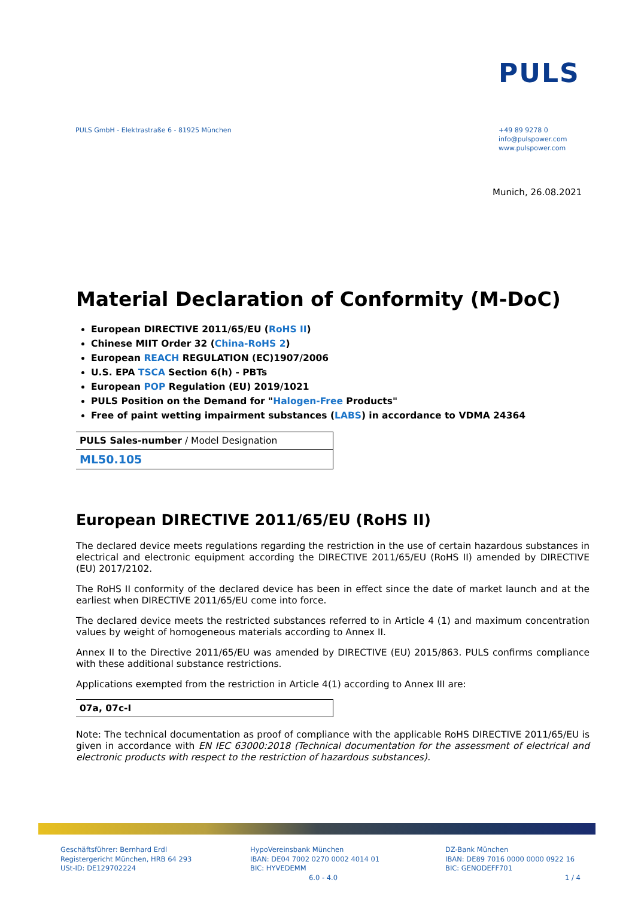PULS
PULS GmbH - Elektrastraße 6 - 81925 München
+49 89 9278 0
info@pulspower.com
www.pulspower.com
Munich, 26.08.2021
Material Declaration of Conformity (M-DoC)
European DIRECTIVE 2011/65/EU (RoHS II)
Chinese MIIT Order 32 (China-RoHS 2)
European REACH REGULATION (EC)1907/2006
U.S. EPA TSCA Section 6(h) - PBTs
European POP Regulation (EU) 2019/1021
PULS Position on the Demand for "Halogen-Free Products"
Free of paint wetting impairment substances (LABS) in accordance to VDMA 24364
| PULS Sales-number / Model Designation |
| ML50.105 |
European DIRECTIVE 2011/65/EU (RoHS II)
The declared device meets regulations regarding the restriction in the use of certain hazardous substances in electrical and electronic equipment according the DIRECTIVE 2011/65/EU (RoHS II) amended by DIRECTIVE (EU) 2017/2102.
The RoHS II conformity of the declared device has been in effect since the date of market launch and at the earliest when DIRECTIVE 2011/65/EU come into force.
The declared device meets the restricted substances referred to in Article 4 (1) and maximum concentration values by weight of homogeneous materials according to Annex II.
Annex II to the Directive 2011/65/EU was amended by DIRECTIVE (EU) 2015/863. PULS confirms compliance with these additional substance restrictions.
Applications exempted from the restriction in Article 4(1) according to Annex III are:
| 07a, 07c-I |
Note: The technical documentation as proof of compliance with the applicable RoHS DIRECTIVE 2011/65/EU is given in accordance with EN IEC 63000:2018 (Technical documentation for the assessment of electrical and electronic products with respect to the restriction of hazardous substances).
Geschäftsführer: Bernhard Erdl
Registergericht München, HRB 64 293
USt-ID: DE129702224
HypoVereinsbank München
IBAN: DE04 7002 0270 0002 4014 01
BIC: HYVEDEMM
6.0 - 4.0
DZ-Bank München
IBAN: DE89 7016 0000 0000 0922 16
BIC: GENODEFF701
1 / 4